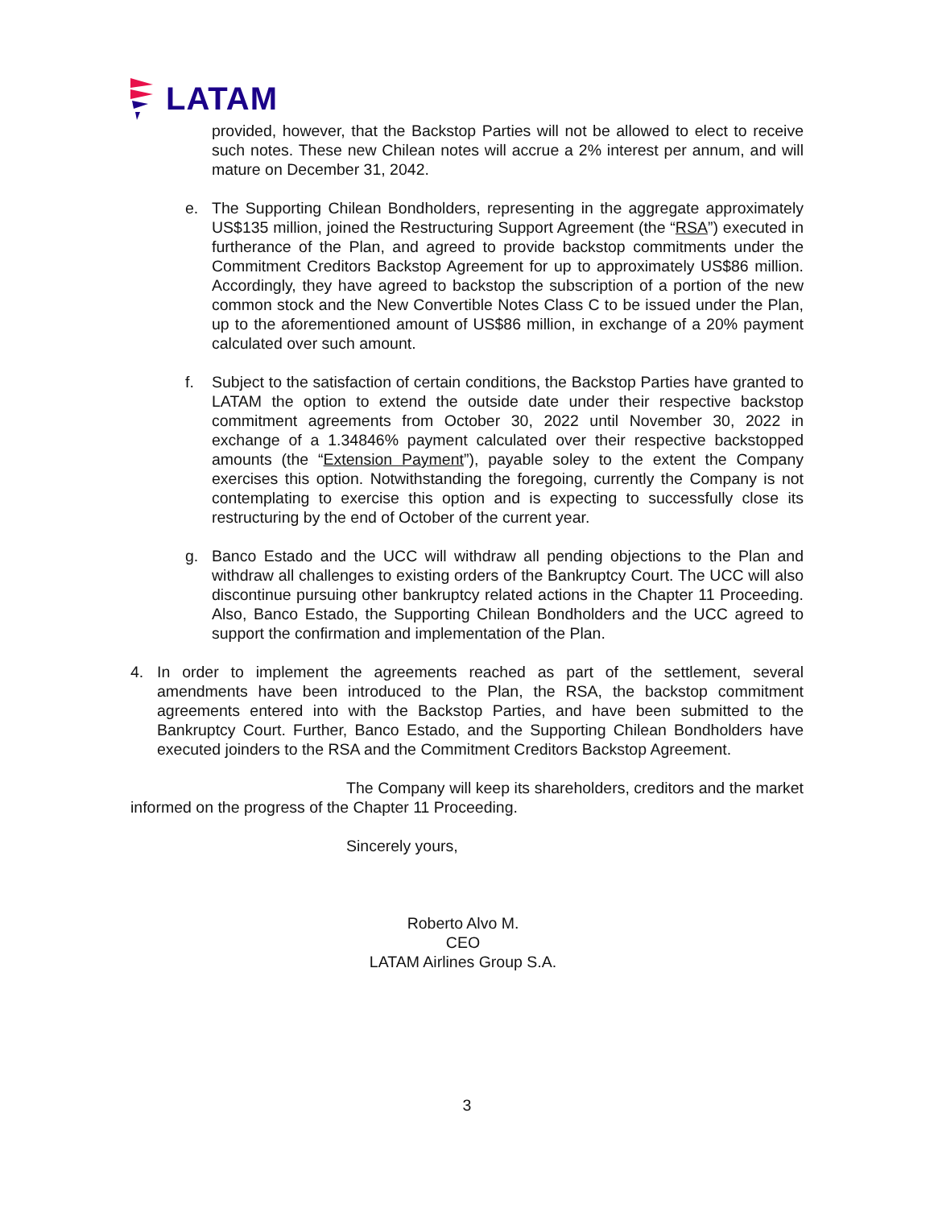LATAM
provided, however, that the Backstop Parties will not be allowed to elect to receive such notes. These new Chilean notes will accrue a 2% interest per annum, and will mature on December 31, 2042.
e. The Supporting Chilean Bondholders, representing in the aggregate approximately US$135 million, joined the Restructuring Support Agreement (the “RSA”) executed in furtherance of the Plan, and agreed to provide backstop commitments under the Commitment Creditors Backstop Agreement for up to approximately US$86 million. Accordingly, they have agreed to backstop the subscription of a portion of the new common stock and the New Convertible Notes Class C to be issued under the Plan, up to the aforementioned amount of US$86 million, in exchange of a 20% payment calculated over such amount.
f. Subject to the satisfaction of certain conditions, the Backstop Parties have granted to LATAM the option to extend the outside date under their respective backstop commitment agreements from October 30, 2022 until November 30, 2022 in exchange of a 1.34846% payment calculated over their respective backstopped amounts (the “Extension Payment”), payable soley to the extent the Company exercises this option. Notwithstanding the foregoing, currently the Company is not contemplating to exercise this option and is expecting to successfully close its restructuring by the end of October of the current year.
g. Banco Estado and the UCC will withdraw all pending objections to the Plan and withdraw all challenges to existing orders of the Bankruptcy Court. The UCC will also discontinue pursuing other bankruptcy related actions in the Chapter 11 Proceeding. Also, Banco Estado, the Supporting Chilean Bondholders and the UCC agreed to support the confirmation and implementation of the Plan.
4. In order to implement the agreements reached as part of the settlement, several amendments have been introduced to the Plan, the RSA, the backstop commitment agreements entered into with the Backstop Parties, and have been submitted to the Bankruptcy Court. Further, Banco Estado, and the Supporting Chilean Bondholders have executed joinders to the RSA and the Commitment Creditors Backstop Agreement.
The Company will keep its shareholders, creditors and the market informed on the progress of the Chapter 11 Proceeding.
Sincerely yours,
Roberto Alvo M.
CEO
LATAM Airlines Group S.A.
3